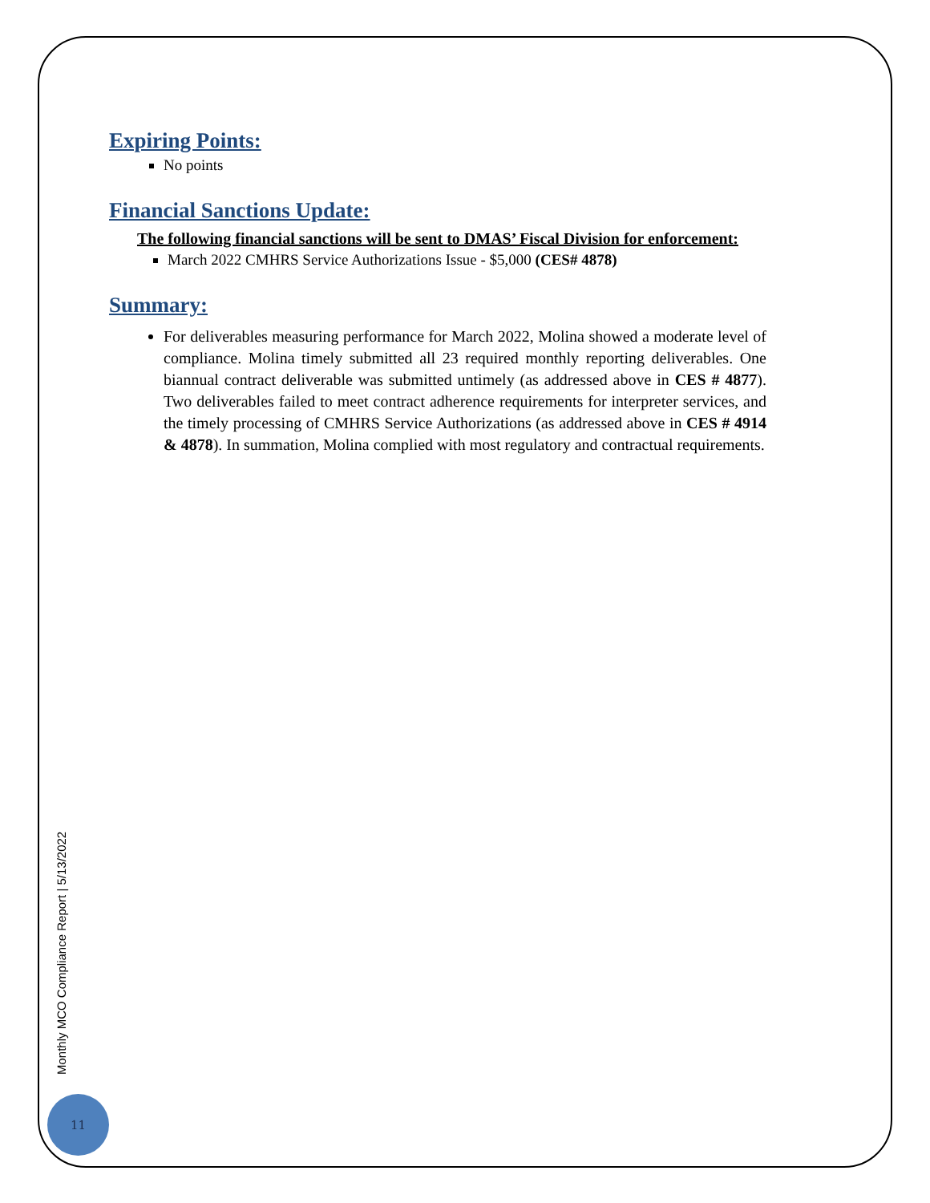Expiring Points:
No points
Financial Sanctions Update:
The following financial sanctions will be sent to DMAS’ Fiscal Division for enforcement:
March 2022 CMHRS Service Authorizations Issue - $5,000 (CES# 4878)
Summary:
For deliverables measuring performance for March 2022, Molina showed a moderate level of compliance. Molina timely submitted all 23 required monthly reporting deliverables. One biannual contract deliverable was submitted untimely (as addressed above in CES # 4877). Two deliverables failed to meet contract adherence requirements for interpreter services, and the timely processing of CMHRS Service Authorizations (as addressed above in CES # 4914 & 4878). In summation, Molina complied with most regulatory and contractual requirements.
Monthly MCO Compliance Report | 5/13/2022
11